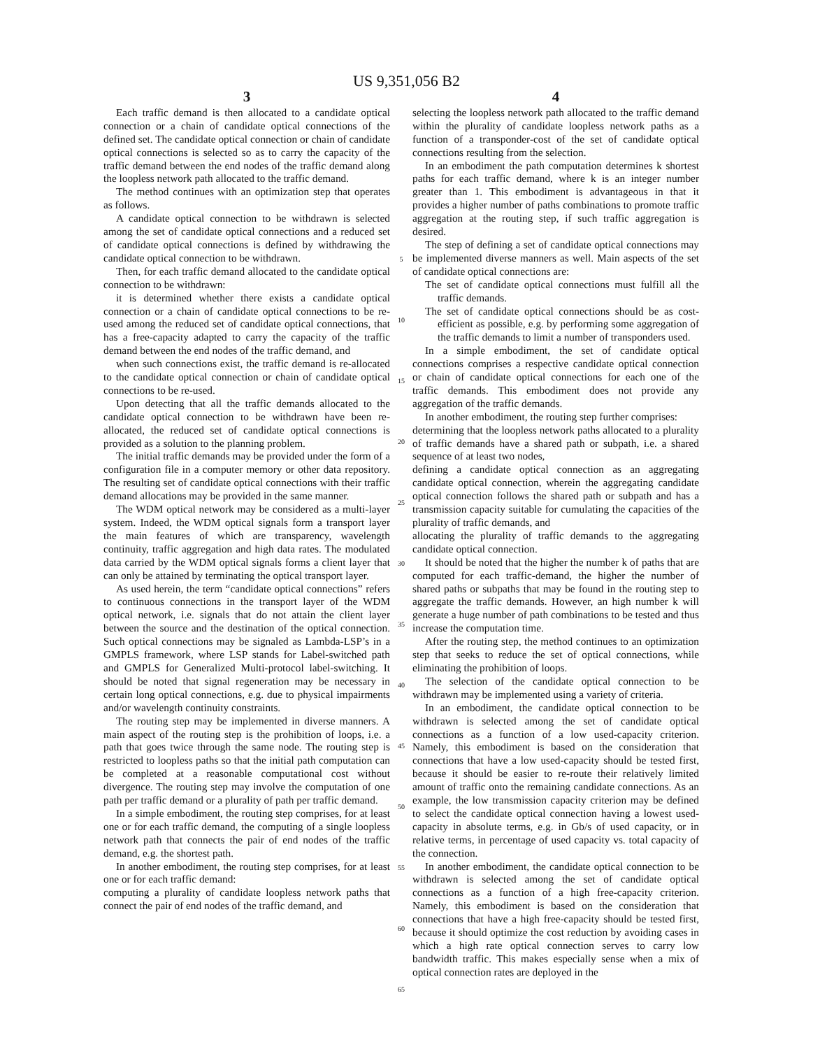US 9,351,056 B2
3
Each traffic demand is then allocated to a candidate optical connection or a chain of candidate optical connections of the defined set. The candidate optical connection or chain of candidate optical connections is selected so as to carry the capacity of the traffic demand between the end nodes of the traffic demand along the loopless network path allocated to the traffic demand.
The method continues with an optimization step that operates as follows.
A candidate optical connection to be withdrawn is selected among the set of candidate optical connections and a reduced set of candidate optical connections is defined by withdrawing the candidate optical connection to be withdrawn.
Then, for each traffic demand allocated to the candidate optical connection to be withdrawn:
it is determined whether there exists a candidate optical connection or a chain of candidate optical connections to be re-used among the reduced set of candidate optical connections, that has a free-capacity adapted to carry the capacity of the traffic demand between the end nodes of the traffic demand, and
when such connections exist, the traffic demand is re-allocated to the candidate optical connection or chain of candidate optical connections to be re-used.
Upon detecting that all the traffic demands allocated to the candidate optical connection to be withdrawn have been re-allocated, the reduced set of candidate optical connections is provided as a solution to the planning problem.
The initial traffic demands may be provided under the form of a configuration file in a computer memory or other data repository. The resulting set of candidate optical connections with their traffic demand allocations may be provided in the same manner.
The WDM optical network may be considered as a multi-layer system. Indeed, the WDM optical signals form a transport layer the main features of which are transparency, wavelength continuity, traffic aggregation and high data rates. The modulated data carried by the WDM optical signals forms a client layer that can only be attained by terminating the optical transport layer.
As used herein, the term “candidate optical connections” refers to continuous connections in the transport layer of the WDM optical network, i.e. signals that do not attain the client layer between the source and the destination of the optical connection. Such optical connections may be signaled as Lambda-LSP’s in a GMPLS framework, where LSP stands for Label-switched path and GMPLS for Generalized Multi-protocol label-switching. It should be noted that signal regeneration may be necessary in certain long optical connections, e.g. due to physical impairments and/or wavelength continuity constraints.
The routing step may be implemented in diverse manners. A main aspect of the routing step is the prohibition of loops, i.e. a path that goes twice through the same node. The routing step is restricted to loopless paths so that the initial path computation can be completed at a reasonable computational cost without divergence. The routing step may involve the computation of one path per traffic demand or a plurality of path per traffic demand.
In a simple embodiment, the routing step comprises, for at least one or for each traffic demand, the computing of a single loopless network path that connects the pair of end nodes of the traffic demand, e.g. the shortest path.
In another embodiment, the routing step comprises, for at least one or for each traffic demand:
computing a plurality of candidate loopless network paths that connect the pair of end nodes of the traffic demand, and
5
10
15
20
25
30
35
40
45
50
55
60
65
4
selecting the loopless network path allocated to the traffic demand within the plurality of candidate loopless network paths as a function of a transponder-cost of the set of candidate optical connections resulting from the selection.
In an embodiment the path computation determines k shortest paths for each traffic demand, where k is an integer number greater than 1. This embodiment is advantageous in that it provides a higher number of paths combinations to promote traffic aggregation at the routing step, if such traffic aggregation is desired.
The step of defining a set of candidate optical connections may be implemented diverse manners as well. Main aspects of the set of candidate optical connections are:
The set of candidate optical connections must fulfill all the traffic demands.
The set of candidate optical connections should be as cost-efficient as possible, e.g. by performing some aggregation of the traffic demands to limit a number of transponders used.
In a simple embodiment, the set of candidate optical connections comprises a respective candidate optical connection or chain of candidate optical connections for each one of the traffic demands. This embodiment does not provide any aggregation of the traffic demands.
In another embodiment, the routing step further comprises:
determining that the loopless network paths allocated to a plurality of traffic demands have a shared path or subpath, i.e. a shared sequence of at least two nodes,
defining a candidate optical connection as an aggregating candidate optical connection, wherein the aggregating candidate optical connection follows the shared path or subpath and has a transmission capacity suitable for cumulating the capacities of the plurality of traffic demands, and
allocating the plurality of traffic demands to the aggregating candidate optical connection.
It should be noted that the higher the number k of paths that are computed for each traffic-demand, the higher the number of shared paths or subpaths that may be found in the routing step to aggregate the traffic demands. However, an high number k will generate a huge number of path combinations to be tested and thus increase the computation time.
After the routing step, the method continues to an optimization step that seeks to reduce the set of optical connections, while eliminating the prohibition of loops.
The selection of the candidate optical connection to be withdrawn may be implemented using a variety of criteria.
In an embodiment, the candidate optical connection to be withdrawn is selected among the set of candidate optical connections as a function of a low used-capacity criterion. Namely, this embodiment is based on the consideration that connections that have a low used-capacity should be tested first, because it should be easier to re-route their relatively limited amount of traffic onto the remaining candidate connections. As an example, the low transmission capacity criterion may be defined to select the candidate optical connection having a lowest used-capacity in absolute terms, e.g. in Gb/s of used capacity, or in relative terms, in percentage of used capacity vs. total capacity of the connection.
In another embodiment, the candidate optical connection to be withdrawn is selected among the set of candidate optical connections as a function of a high free-capacity criterion. Namely, this embodiment is based on the consideration that connections that have a high free-capacity should be tested first, because it should optimize the cost reduction by avoiding cases in which a high rate optical connection serves to carry low bandwidth traffic. This makes especially sense when a mix of optical connection rates are deployed in the